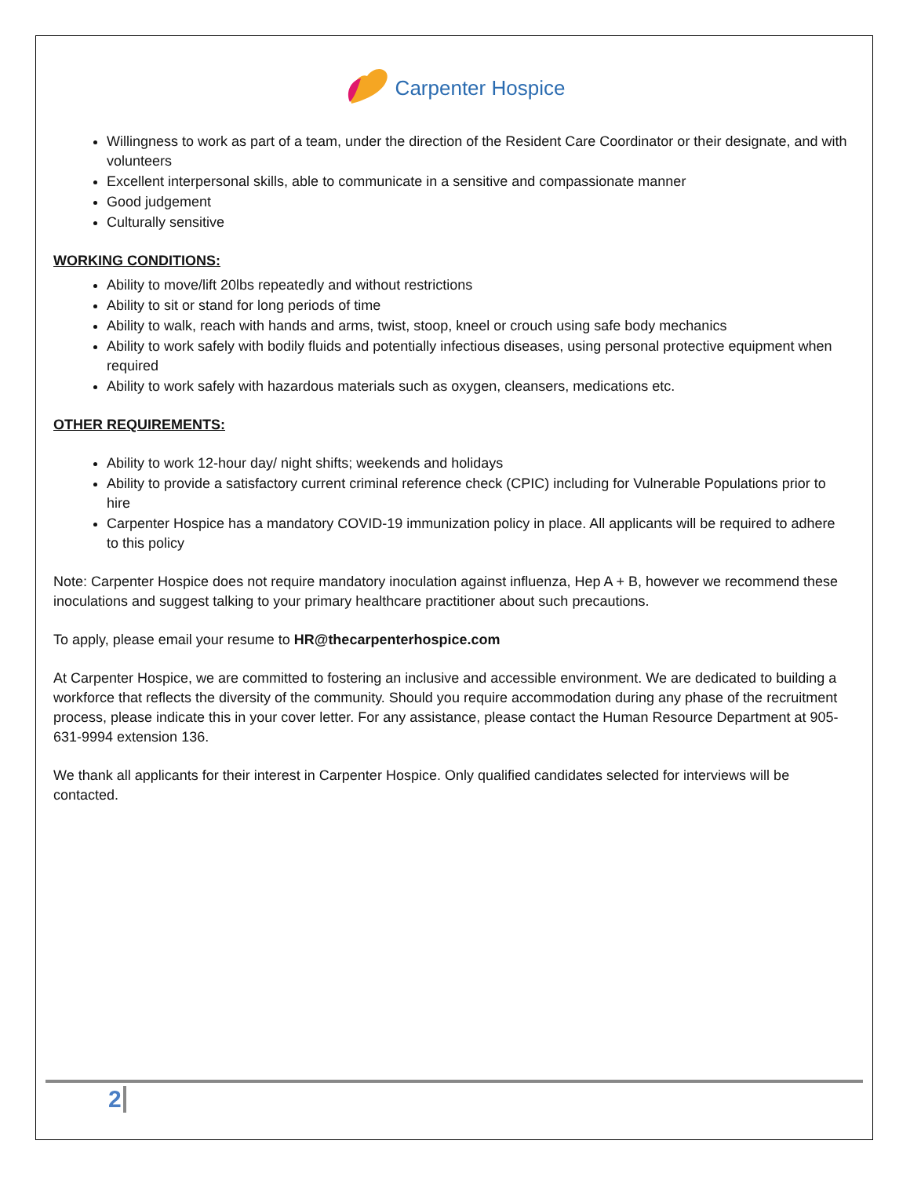Carpenter Hospice
Willingness to work as part of a team, under the direction of the Resident Care Coordinator or their designate, and with volunteers
Excellent interpersonal skills, able to communicate in a sensitive and compassionate manner
Good judgement
Culturally sensitive
WORKING CONDITIONS:
Ability to move/lift 20lbs repeatedly and without restrictions
Ability to sit or stand for long periods of time
Ability to walk, reach with hands and arms, twist, stoop, kneel or crouch using safe body mechanics
Ability to work safely with bodily fluids and potentially infectious diseases, using personal protective equipment when required
Ability to work safely with hazardous materials such as oxygen, cleansers, medications etc.
OTHER REQUIREMENTS:
Ability to work 12-hour day/ night shifts; weekends and holidays
Ability to provide a satisfactory current criminal reference check (CPIC) including for Vulnerable Populations prior to hire
Carpenter Hospice has a mandatory COVID-19 immunization policy in place. All applicants will be required to adhere to this policy
Note: Carpenter Hospice does not require mandatory inoculation against influenza, Hep A + B, however we recommend these inoculations and suggest talking to your primary healthcare practitioner about such precautions.
To apply, please email your resume to HR@thecarpenterhospice.com
At Carpenter Hospice, we are committed to fostering an inclusive and accessible environment. We are dedicated to building a workforce that reflects the diversity of the community. Should you require accommodation during any phase of the recruitment process, please indicate this in your cover letter. For any assistance, please contact the Human Resource Department at 905-631-9994 extension 136.
We thank all applicants for their interest in Carpenter Hospice. Only qualified candidates selected for interviews will be contacted.
2